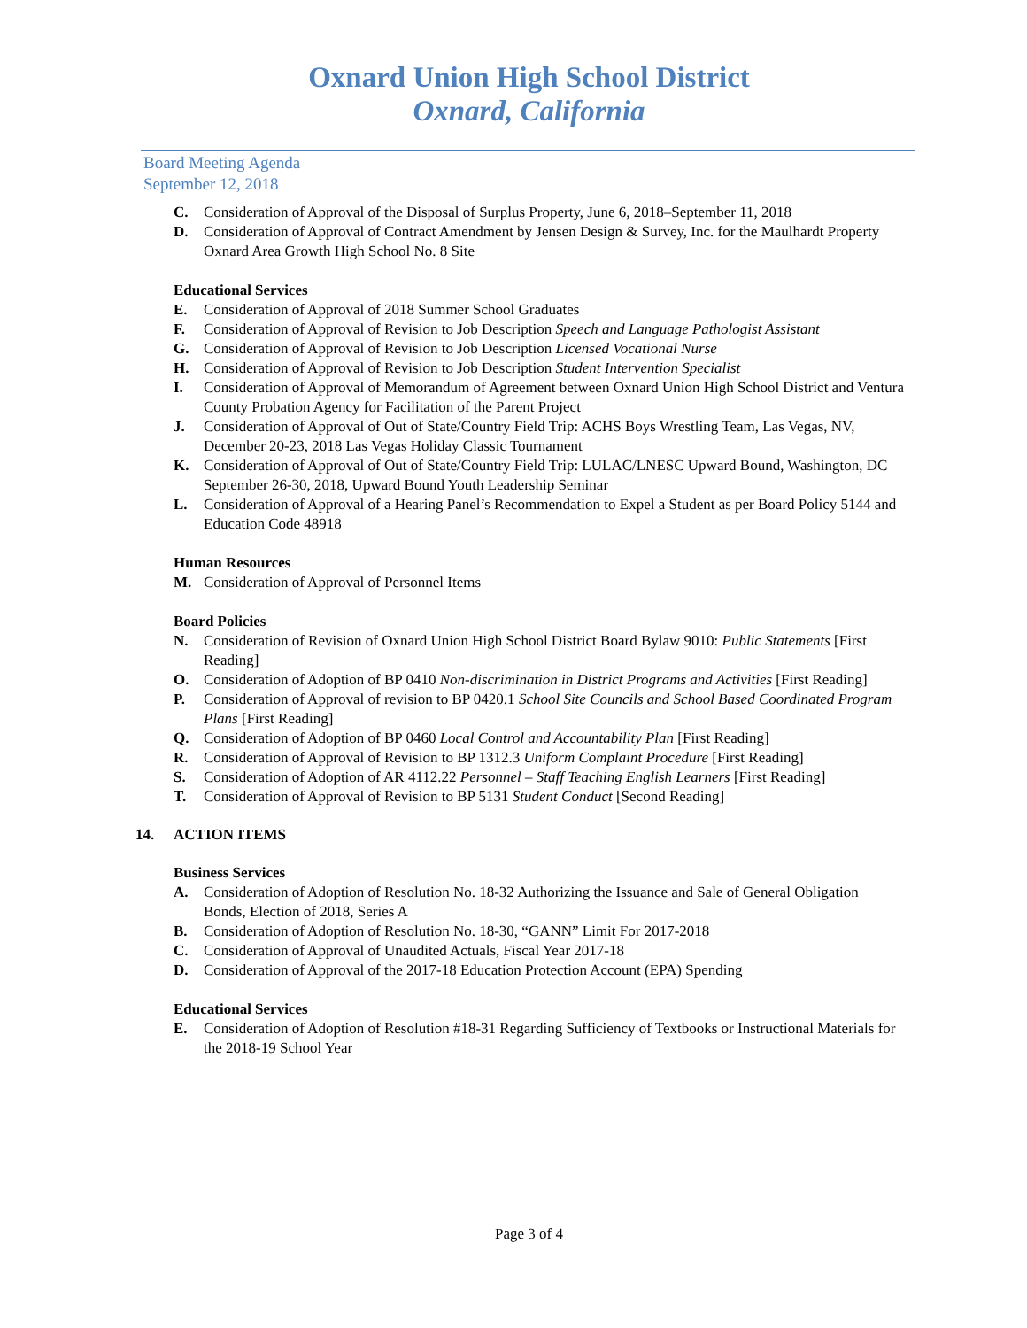Oxnard Union High School District
Oxnard, California
Board Meeting Agenda
September 12, 2018
C. Consideration of Approval of the Disposal of Surplus Property, June 6, 2018–September 11, 2018
D. Consideration of Approval of Contract Amendment by Jensen Design & Survey, Inc. for the Maulhardt Property Oxnard Area Growth High School No. 8 Site
Educational Services
E. Consideration of Approval of 2018 Summer School Graduates
F. Consideration of Approval of Revision to Job Description Speech and Language Pathologist Assistant
G. Consideration of Approval of Revision to Job Description Licensed Vocational Nurse
H. Consideration of Approval of Revision to Job Description Student Intervention Specialist
I. Consideration of Approval of Memorandum of Agreement between Oxnard Union High School District and Ventura County Probation Agency for Facilitation of the Parent Project
J. Consideration of Approval of Out of State/Country Field Trip: ACHS Boys Wrestling Team, Las Vegas, NV, December 20-23, 2018 Las Vegas Holiday Classic Tournament
K. Consideration of Approval of Out of State/Country Field Trip: LULAC/LNESC Upward Bound, Washington, DC September 26-30, 2018, Upward Bound Youth Leadership Seminar
L. Consideration of Approval of a Hearing Panel’s Recommendation to Expel a Student as per Board Policy 5144 and Education Code 48918
Human Resources
M. Consideration of Approval of Personnel Items
Board Policies
N. Consideration of Revision of Oxnard Union High School District Board Bylaw 9010: Public Statements [First Reading]
O. Consideration of Adoption of BP 0410 Non-discrimination in District Programs and Activities [First Reading]
P. Consideration of Approval of revision to BP 0420.1 School Site Councils and School Based Coordinated Program Plans [First Reading]
Q. Consideration of Adoption of BP 0460 Local Control and Accountability Plan [First Reading]
R. Consideration of Approval of Revision to BP 1312.3 Uniform Complaint Procedure [First Reading]
S. Consideration of Adoption of AR 4112.22 Personnel – Staff Teaching English Learners [First Reading]
T. Consideration of Approval of Revision to BP 5131 Student Conduct [Second Reading]
14. ACTION ITEMS
Business Services
A. Consideration of Adoption of Resolution No. 18-32 Authorizing the Issuance and Sale of General Obligation Bonds, Election of 2018, Series A
B. Consideration of Adoption of Resolution No. 18-30, “GANN” Limit For 2017-2018
C. Consideration of Approval of Unaudited Actuals, Fiscal Year 2017-18
D. Consideration of Approval of the 2017-18 Education Protection Account (EPA) Spending
Educational Services
E. Consideration of Adoption of Resolution #18-31 Regarding Sufficiency of Textbooks or Instructional Materials for the 2018-19 School Year
Page 3 of 4